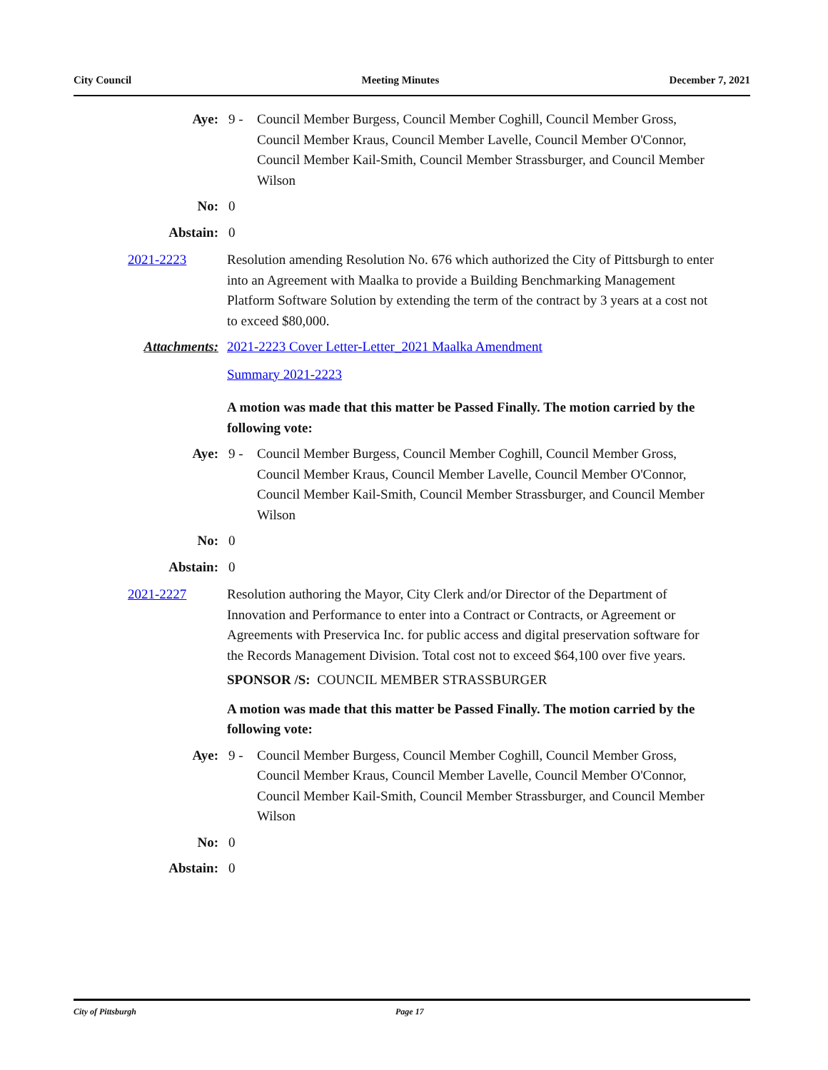City Council Meeting Minutes December 7, 2021
Aye: 9 - Council Member Burgess, Council Member Coghill, Council Member Gross, Council Member Kraus, Council Member Lavelle, Council Member O'Connor, Council Member Kail-Smith, Council Member Strassburger, and Council Member Wilson
No: 0
Abstain: 0
2021-2223 Resolution amending Resolution No. 676 which authorized the City of Pittsburgh to enter into an Agreement with Maalka to provide a Building Benchmarking Management Platform Software Solution by extending the term of the contract by 3 years at a cost not to exceed $80,000.
Attachments: 2021-2223 Cover Letter-Letter_2021 Maalka Amendment
Summary 2021-2223
A motion was made that this matter be Passed Finally. The motion carried by the following vote:
Aye: 9 - Council Member Burgess, Council Member Coghill, Council Member Gross, Council Member Kraus, Council Member Lavelle, Council Member O'Connor, Council Member Kail-Smith, Council Member Strassburger, and Council Member Wilson
No: 0
Abstain: 0
2021-2227 Resolution authoring the Mayor, City Clerk and/or Director of the Department of Innovation and Performance to enter into a Contract or Contracts, or Agreement or Agreements with Preservica Inc. for public access and digital preservation software for the Records Management Division. Total cost not to exceed $64,100 over five years.
SPONSOR /S: COUNCIL MEMBER STRASSBURGER
A motion was made that this matter be Passed Finally. The motion carried by the following vote:
Aye: 9 - Council Member Burgess, Council Member Coghill, Council Member Gross, Council Member Kraus, Council Member Lavelle, Council Member O'Connor, Council Member Kail-Smith, Council Member Strassburger, and Council Member Wilson
No: 0
Abstain: 0
City of Pittsburgh Page 17